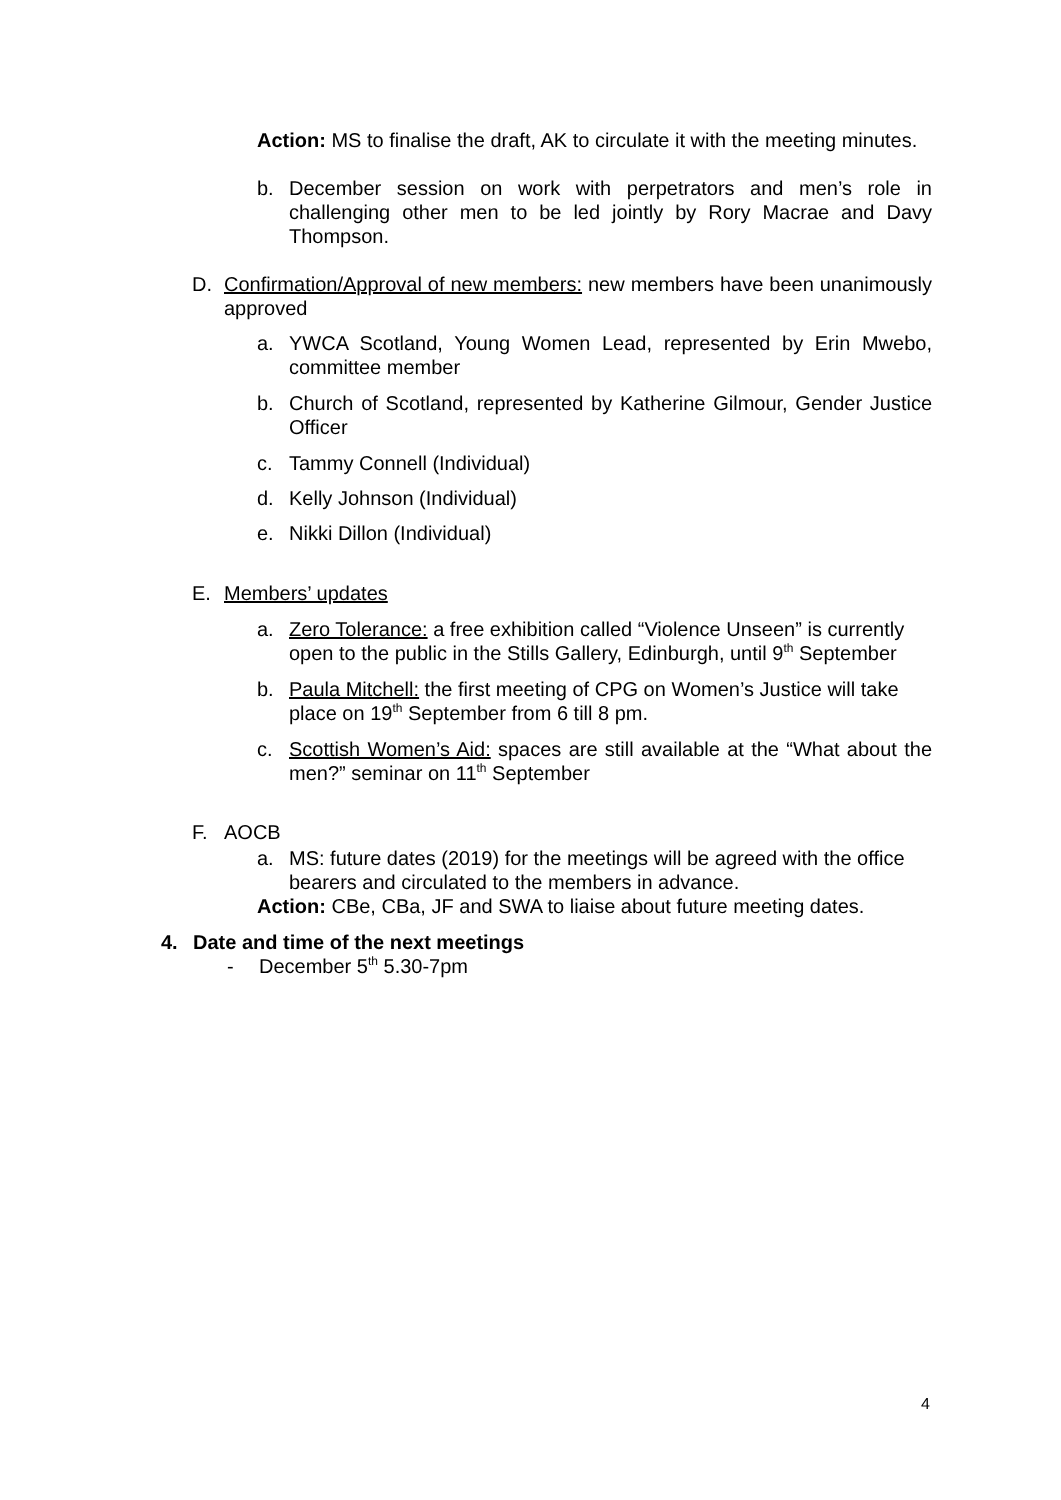Action: MS to finalise the draft, AK to circulate it with the meeting minutes.
b. December session on work with perpetrators and men’s role in challenging other men to be led jointly by Rory Macrae and Davy Thompson.
D. Confirmation/Approval of new members: new members have been unanimously approved
a. YWCA Scotland, Young Women Lead, represented by Erin Mwebo, committee member
b. Church of Scotland, represented by Katherine Gilmour, Gender Justice Officer
c. Tammy Connell (Individual)
d. Kelly Johnson (Individual)
e. Nikki Dillon (Individual)
E. Members’ updates
a. Zero Tolerance: a free exhibition called “Violence Unseen” is currently open to the public in the Stills Gallery, Edinburgh, until 9<sup>th</sup> September
b. Paula Mitchell: the first meeting of CPG on Women’s Justice will take place on 19<sup>th</sup> September from 6 till 8 pm.
c. Scottish Women’s Aid: spaces are still available at the “What about the men?” seminar on 11<sup>th</sup> September
F. AOCB
a. MS: future dates (2019) for the meetings will be agreed with the office bearers and circulated to the members in advance.
Action: CBe, CBa, JF and SWA to liaise about future meeting dates.
4. Date and time of the next meetings
- December 5<sup>th</sup> 5.30-7pm
4